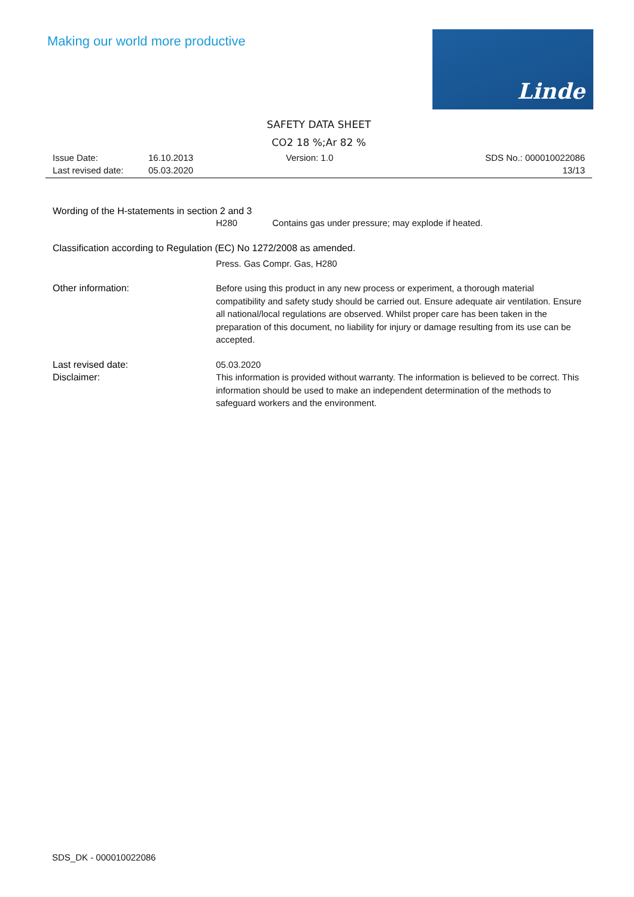Making our world more productive
Linde
SAFETY DATA SHEET
CO2 18 %;Ar 82 %
Issue Date:
Last revised date:
16.10.2013
05.03.2020
Version: 1.0
SDS No.: 000010022086
13/13
Wording of the H-statements in section 2 and 3
H280 Contains gas under pressure; may explode if heated.
Classification according to Regulation (EC) No 1272/2008 as amended.
Press. Gas Compr. Gas, H280
Other information:
Before using this product in any new process or experiment, a thorough material compatibility and safety study should be carried out. Ensure adequate air ventilation. Ensure all national/local regulations are observed. Whilst proper care has been taken in the preparation of this document, no liability for injury or damage resulting from its use can be accepted.
Last revised date:
05.03.2020
Disclaimer:
This information is provided without warranty. The information is believed to be correct. This information should be used to make an independent determination of the methods to safeguard workers and the environment.
SDS_DK - 000010022086